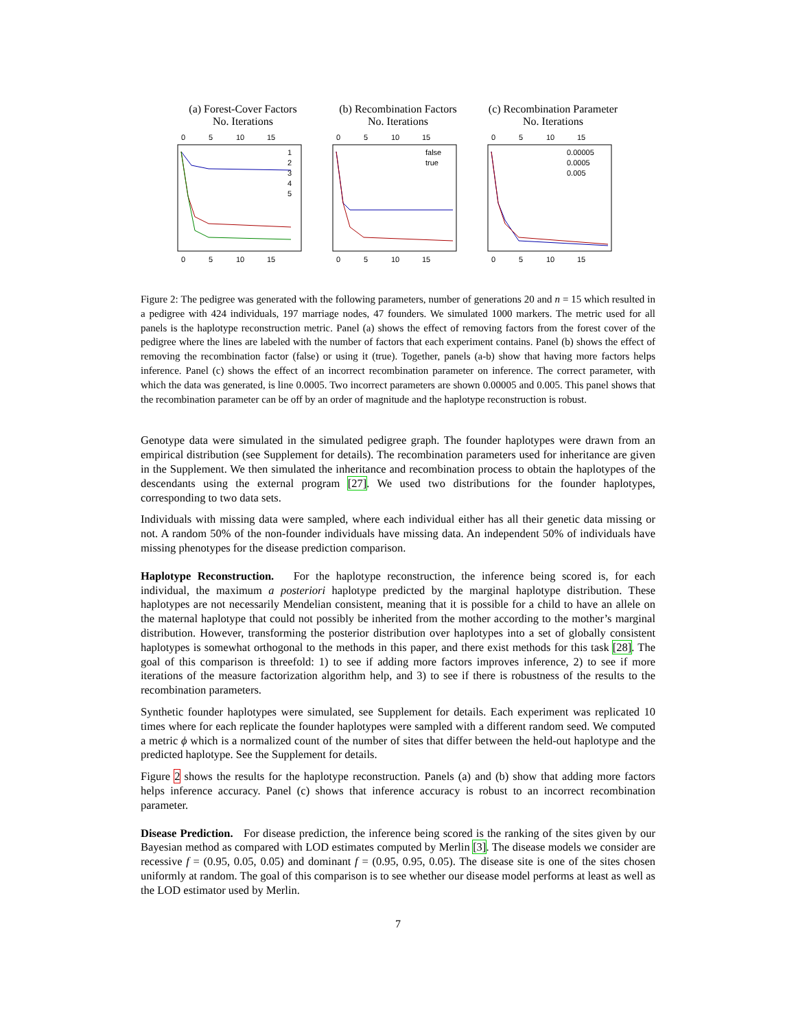(a) Forest-Cover Factors
No. Iterations
0
5
10
15
1
2
3
4
5
0
5
10
15
(b) Recombination Factors
No. Iterations
0
5
10
15
false
true
0
5
10
15
(c) Recombination Parameter
No. Iterations
0
5
10
15
0.00005
0.0005
0.005
0
5
10
15
Haplotype Metric ϕ
Figure 2: The pedigree was generated with the following parameters, number of generations 20 and n = 15 which resulted in a pedigree with 424 individuals, 197 marriage nodes, 47 founders. We simulated 1000 markers. The metric used for all panels is the haplotype reconstruction metric. Panel (a) shows the effect of removing factors from the forest cover of the pedigree where the lines are labeled with the number of factors that each experiment contains. Panel (b) shows the effect of removing the recombination factor (false) or using it (true). Together, panels (a-b) show that having more factors helps inference. Panel (c) shows the effect of an incorrect recombination parameter on inference. The correct parameter, with which the data was generated, is line 0.0005. Two incorrect parameters are shown 0.00005 and 0.005. This panel shows that the recombination parameter can be off by an order of magnitude and the haplotype reconstruction is robust.
Genotype data were simulated in the simulated pedigree graph. The founder haplotypes were drawn from an empirical distribution (see Supplement for details). The recombination parameters used for inheritance are given in the Supplement. We then simulated the inheritance and recombination process to obtain the haplotypes of the descendants using the external program [27]. We used two distributions for the founder haplotypes, corresponding to two data sets.
Individuals with missing data were sampled, where each individual either has all their genetic data missing or not. A random 50% of the non-founder individuals have missing data. An independent 50% of individuals have missing phenotypes for the disease prediction comparison.
Haplotype Reconstruction. For the haplotype reconstruction, the inference being scored is, for each individual, the maximum a posteriori haplotype predicted by the marginal haplotype distribution. These haplotypes are not necessarily Mendelian consistent, meaning that it is possible for a child to have an allele on the maternal haplotype that could not possibly be inherited from the mother according to the mother’s marginal distribution. However, transforming the posterior distribution over haplotypes into a set of globally consistent haplotypes is somewhat orthogonal to the methods in this paper, and there exist methods for this task [28]. The goal of this comparison is threefold: 1) to see if adding more factors improves inference, 2) to see if more iterations of the measure factorization algorithm help, and 3) to see if there is robustness of the results to the recombination parameters.
Synthetic founder haplotypes were simulated, see Supplement for details. Each experiment was replicated 10 times where for each replicate the founder haplotypes were sampled with a different random seed. We computed a metric ϕ which is a normalized count of the number of sites that differ between the held-out haplotype and the predicted haplotype. See the Supplement for details.
Figure 2 shows the results for the haplotype reconstruction. Panels (a) and (b) show that adding more factors helps inference accuracy. Panel (c) shows that inference accuracy is robust to an incorrect recombination parameter.
Disease Prediction. For disease prediction, the inference being scored is the ranking of the sites given by our Bayesian method as compared with LOD estimates computed by Merlin [3]. The disease models we consider are recessive f = (0.95, 0.05, 0.05) and dominant f = (0.95, 0.95, 0.05). The disease site is one of the sites chosen uniformly at random. The goal of this comparison is to see whether our disease model performs at least as well as the LOD estimator used by Merlin.
7